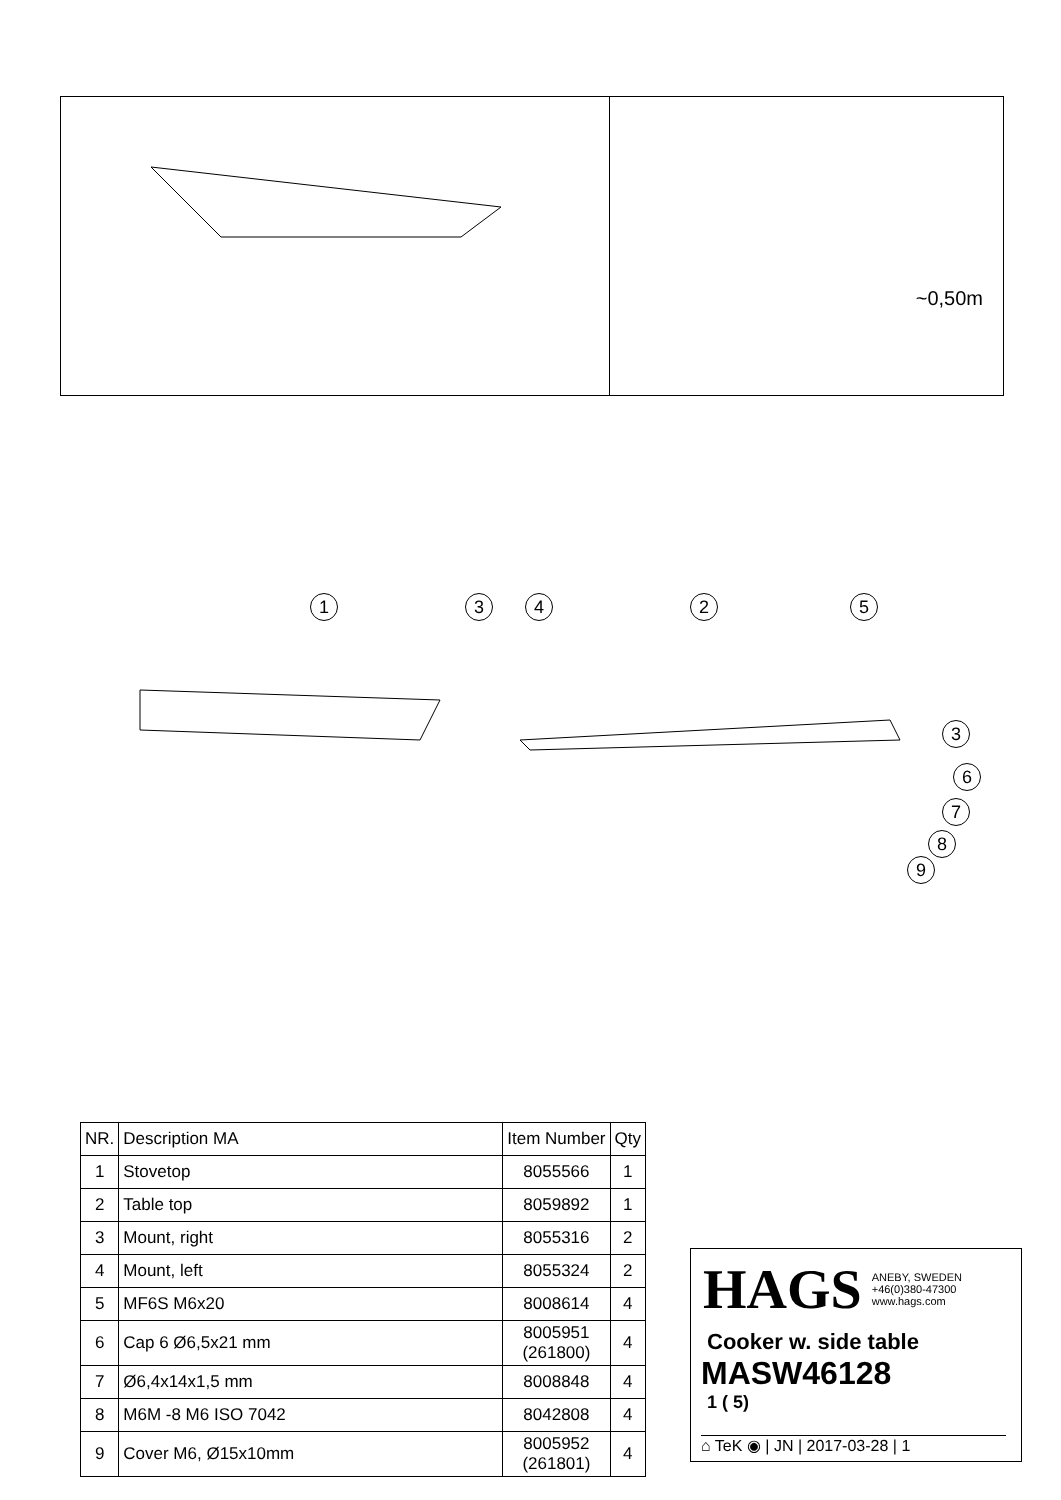~0,50m
1 3 4 2 5
3
6
7
8
9
| NR. | Description MA | Item Number | Qty |
| --- | --- | --- | --- |
| 1 | Stovetop | 8055566 | 1 |
| 2 | Table top | 8059892 | 1 |
| 3 | Mount, right | 8055316 | 2 |
| 4 | Mount, left | 8055324 | 2 |
| 5 | MF6S M6x20 | 8008614 | 4 |
| 6 | Cap 6 Ø6,5x21 mm | 8005951 (261800) | 4 |
| 7 | Ø6,4x14x1,5 mm | 8008848 | 4 |
| 8 | M6M -8 M6 ISO 7042 | 8042808 | 4 |
| 9 | Cover M6, Ø15x10mm | 8005952 (261801) | 4 |
HAGS ANEBY, SWEDEN
+46(0)380-47300
www.hags.com
Cooker w. side table
MASW46128
1 ( 5)
⌂ TeK ◉ | JN | 2017-03-28 | 1